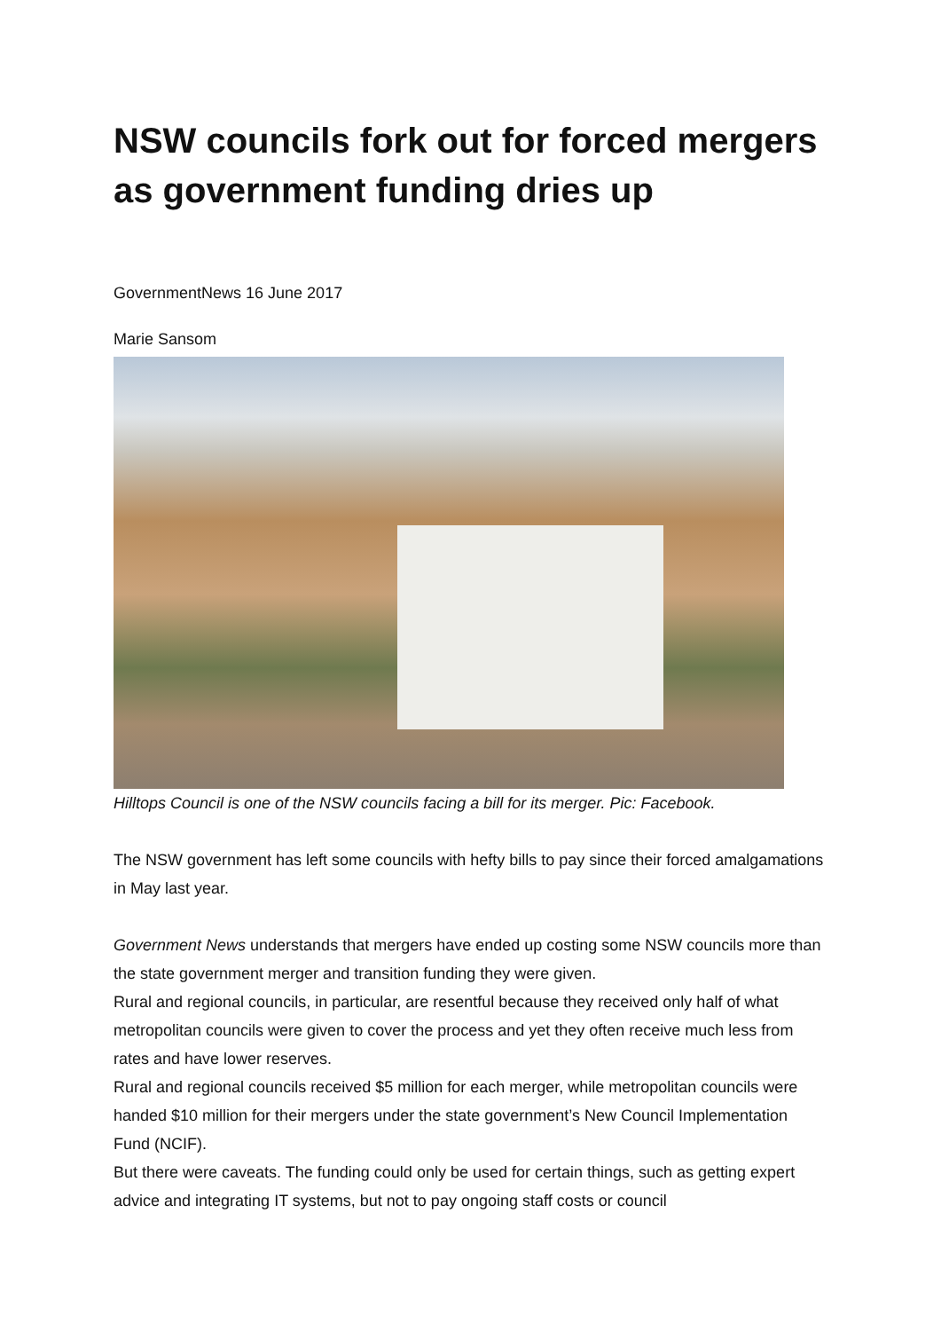NSW councils fork out for forced mergers as government funding dries up
GovernmentNews 16 June 2017
Marie Sansom
Hilltops Council is one of the NSW councils facing a bill for its merger. Pic: Facebook.
The NSW government has left some councils with hefty bills to pay since their forced amalgamations in May last year.
Government News understands that mergers have ended up costing some NSW councils more than the state government merger and transition funding they were given.
Rural and regional councils, in particular, are resentful because they received only half of what metropolitan councils were given to cover the process and yet they often receive much less from rates and have lower reserves.
Rural and regional councils received $5 million for each merger, while metropolitan councils were handed $10 million for their mergers under the state government’s New Council Implementation Fund (NCIF).
But there were caveats. The funding could only be used for certain things, such as getting expert advice and integrating IT systems, but not to pay ongoing staff costs or council